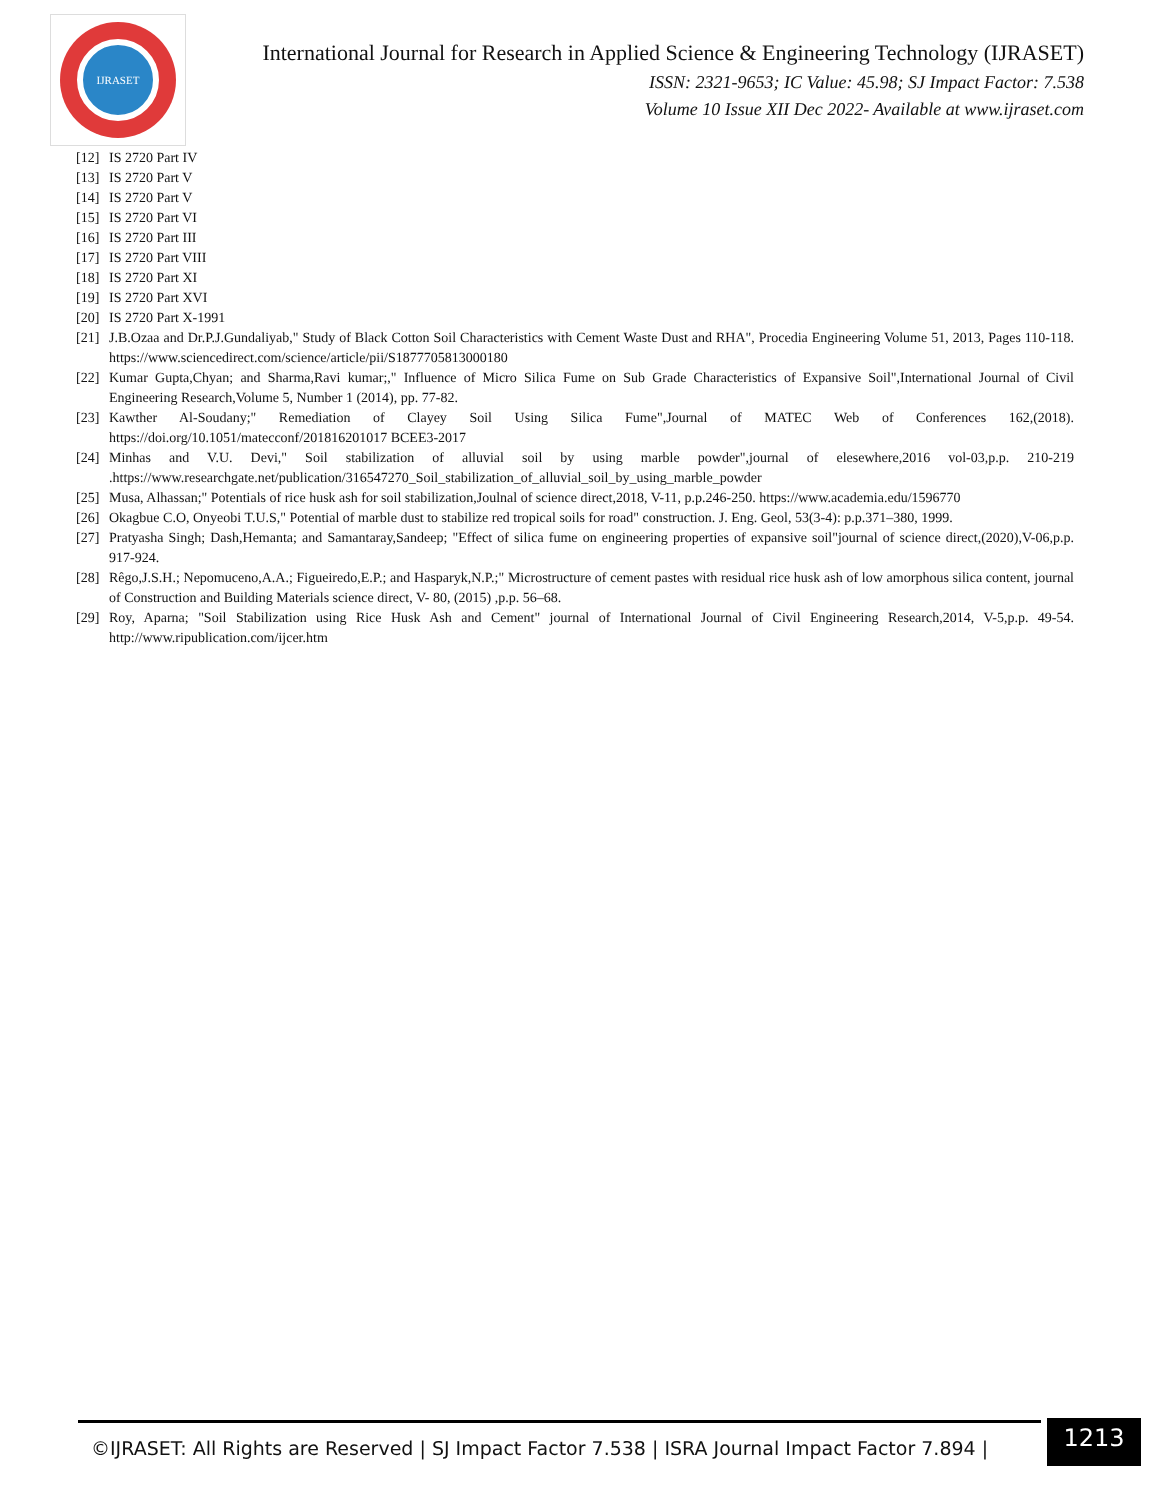IJRASET
International Journal for Research in Applied Science & Engineering Technology (IJRASET)
ISSN: 2321-9653; IC Value: 45.98; SJ Impact Factor: 7.538
Volume 10 Issue XII Dec 2022- Available at www.ijraset.com
[12] IS 2720 Part IV
[13] IS 2720 Part V
[14] IS 2720 Part V
[15] IS 2720 Part VI
[16] IS 2720 Part III
[17] IS 2720 Part VIII
[18] IS 2720 Part XI
[19] IS 2720 Part XVI
[20] IS 2720 Part X-1991
[21] J.B.Ozaa and Dr.P.J.Gundaliyab," Study of Black Cotton Soil Characteristics with Cement Waste Dust and RHA", Procedia Engineering Volume 51, 2013, Pages 110-118. https://www.sciencedirect.com/science/article/pii/S1877705813000180
[22] Kumar Gupta,Chyan; and Sharma,Ravi kumar;," Influence of Micro Silica Fume on Sub Grade Characteristics of Expansive Soil",International Journal of Civil Engineering Research,Volume 5, Number 1 (2014), pp. 77-82.
[23] Kawther Al-Soudany;" Remediation of Clayey Soil Using Silica Fume",Journal of MATEC Web of Conferences 162,(2018). https://doi.org/10.1051/matecconf/201816201017 BCEE3-2017
[24] Minhas and V.U. Devi," Soil stabilization of alluvial soil by using marble powder",journal of elesewhere,2016 vol-03,p.p. 210-219 .https://www.researchgate.net/publication/316547270_Soil_stabilization_of_alluvial_soil_by_using_marble_powder
[25] Musa, Alhassan;" Potentials of rice husk ash for soil stabilization,Joulnal of science direct,2018, V-11, p.p.246-250. https://www.academia.edu/1596770
[26] Okagbue C.O, Onyeobi T.U.S," Potential of marble dust to stabilize red tropical soils for road" construction. J. Eng. Geol, 53(3-4): p.p.371–380, 1999.
[27] Pratyasha Singh; Dash,Hemanta; and Samantaray,Sandeep; "Effect of silica fume on engineering properties of expansive soil"journal of science direct,(2020),V-06,p.p. 917-924.
[28] Rêgo,J.S.H.; Nepomuceno,A.A.; Figueiredo,E.P.; and Hasparyk,N.P.;" Microstructure of cement pastes with residual rice husk ash of low amorphous silica content, journal of Construction and Building Materials science direct, V- 80, (2015) ,p.p. 56–68.
[29] Roy, Aparna; "Soil Stabilization using Rice Husk Ash and Cement" journal of International Journal of Civil Engineering Research,2014, V-5,p.p. 49-54. http://www.ripublication.com/ijcer.htm
©IJRASET: All Rights are Reserved | SJ Impact Factor 7.538 | ISRA Journal Impact Factor 7.894 |
1213